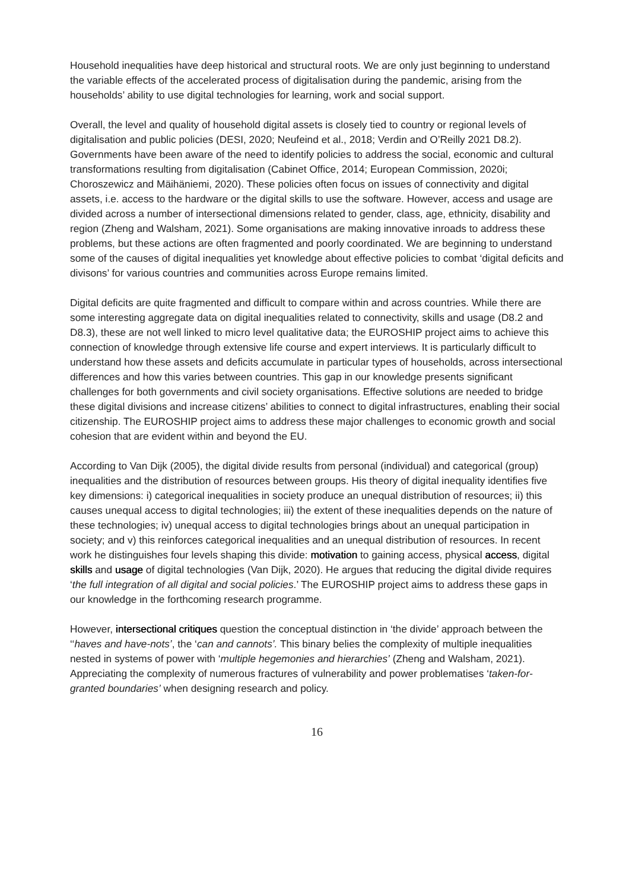Household inequalities have deep historical and structural roots. We are only just beginning to understand the variable effects of the accelerated process of digitalisation during the pandemic, arising from the households’ ability to use digital technologies for learning, work and social support.
Overall, the level and quality of household digital assets is closely tied to country or regional levels of digitalisation and public policies (DESI, 2020; Neufeind et al., 2018; Verdin and O’Reilly 2021 D8.2). Governments have been aware of the need to identify policies to address the social, economic and cultural transformations resulting from digitalisation (Cabinet Office, 2014; European Commission, 2020i; Choroszewicz and Mäihäniemi, 2020). These policies often focus on issues of connectivity and digital assets, i.e. access to the hardware or the digital skills to use the software. However, access and usage are divided across a number of intersectional dimensions related to gender, class, age, ethnicity, disability and region (Zheng and Walsham, 2021). Some organisations are making innovative inroads to address these problems, but these actions are often fragmented and poorly coordinated. We are beginning to understand some of the causes of digital inequalities yet knowledge about effective policies to combat ‘digital deficits and divisons’ for various countries and communities across Europe remains limited.
Digital deficits are quite fragmented and difficult to compare within and across countries. While there are some interesting aggregate data on digital inequalities related to connectivity, skills and usage (D8.2 and D8.3), these are not well linked to micro level qualitative data; the EUROSHIP project aims to achieve this connection of knowledge through extensive life course and expert interviews. It is particularly difficult to understand how these assets and deficits accumulate in particular types of households, across intersectional differences and how this varies between countries. This gap in our knowledge presents significant challenges for both governments and civil society organisations. Effective solutions are needed to bridge these digital divisions and increase citizens’ abilities to connect to digital infrastructures, enabling their social citizenship. The EUROSHIP project aims to address these major challenges to economic growth and social cohesion that are evident within and beyond the EU.
According to Van Dijk (2005), the digital divide results from personal (individual) and categorical (group) inequalities and the distribution of resources between groups. His theory of digital inequality identifies five key dimensions: i) categorical inequalities in society produce an unequal distribution of resources; ii) this causes unequal access to digital technologies; iii) the extent of these inequalities depends on the nature of these technologies; iv) unequal access to digital technologies brings about an unequal participation in society; and v) this reinforces categorical inequalities and an unequal distribution of resources. In recent work he distinguishes four levels shaping this divide: motivation to gaining access, physical access, digital skills and usage of digital technologies (Van Dijk, 2020). He argues that reducing the digital divide requires ‘the full integration of all digital and social policies.’ The EUROSHIP project aims to address these gaps in our knowledge in the forthcoming research programme.
However, intersectional critiques question the conceptual distinction in ‘the divide’ approach between the ‘‘haves and have-nots’, the ‘can and cannots’. This binary belies the complexity of multiple inequalities nested in systems of power with ‘multiple hegemonies and hierarchies’ (Zheng and Walsham, 2021). Appreciating the complexity of numerous fractures of vulnerability and power problematises ‘taken-for-granted boundaries’ when designing research and policy.
16